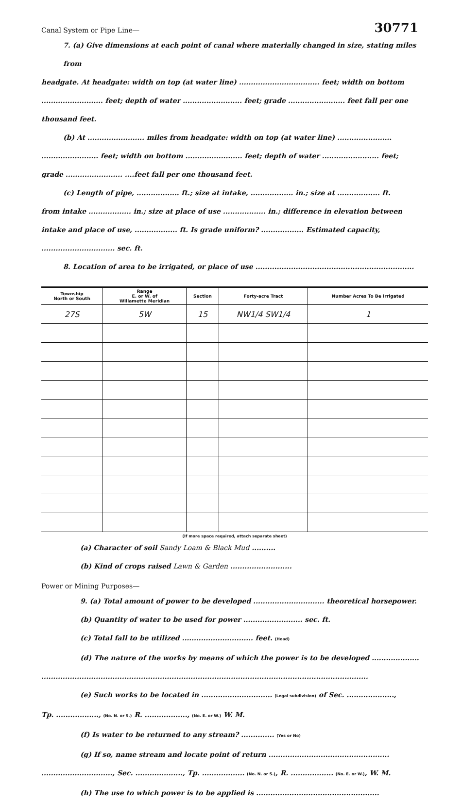30771
Canal System or Pipe Line—
7. (a) Give dimensions at each point of canal where materially changed in size, stating miles from
headgate. At headgate: width on top (at water line) .................................. feet; width on bottom
.......................... feet; depth of water ......................... feet; grade ........................ feet fall per one thousand feet.
(b) At ........................ miles from headgate: width on top (at water line) .......................
........................ feet; width on bottom ........................ feet; depth of water ........................ feet;
grade ........................ ....feet fall per one thousand feet.
(c) Length of pipe, .................. ft.; size at intake, .................. in.; size at .................. ft.
from intake .................. in.; size at place of use .................. in.; difference in elevation between
intake and place of use, .................. ft. Is grade uniform? .................. Estimated capacity,
............................... sec. ft.
8. Location of area to be irrigated, or place of use ...................................................................
| Township North or South | Range E. or W. of Willamette Meridian | Section | Forty-acre Tract | Number Acres To Be Irrigated |
| --- | --- | --- | --- | --- |
| 27S | 5W | 15 | NW1/4 SW1/4 | 1 |
(If more space required, attach separate sheet)
(a) Character of soil Sandy Loam & Black Mud ..........
(b) Kind of crops raised Lawn & Garden ..........................
Power or Mining Purposes—
9. (a) Total amount of power to be developed .............................. theoretical horsepower.
(b) Quantity of water to be used for power ......................... sec. ft.
(c) Total fall to be utilized .............................. feet. (Head)
(d) The nature of the works by means of which the power is to be developed ....................
..........................................................................................................................................
(e) Such works to be located in .............................. (Legal subdivision) of Sec. ....................,
Tp. .................., (No. N. or S.) R. .................., (No. E. or W.) W. M.
(f) Is water to be returned to any stream? .............. (Yes or No)
(g) If so, name stream and locate point of return ...................................................
.............................., Sec. ...................., Tp. .................. (No. N. or S.), R. .................. (No. E. or W.), W. M.
(h) The use to which power is to be applied is ....................................................